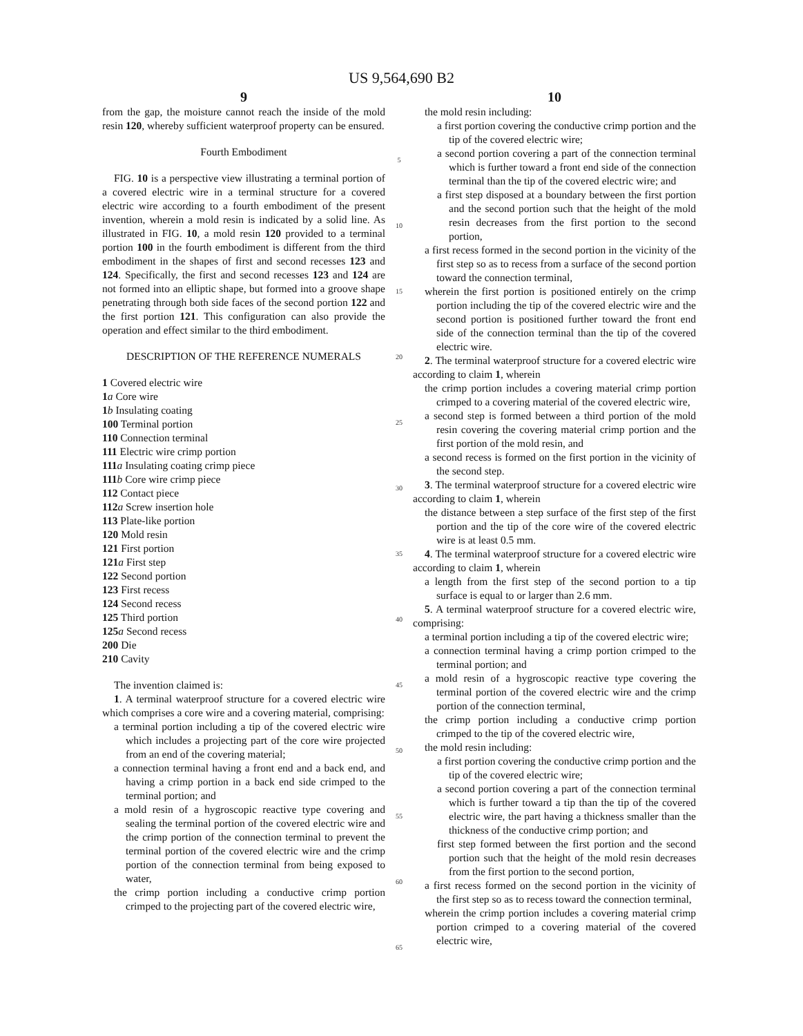US 9,564,690 B2
9
from the gap, the moisture cannot reach the inside of the mold resin 120, whereby sufficient waterproof property can be ensured.
Fourth Embodiment
FIG. 10 is a perspective view illustrating a terminal portion of a covered electric wire in a terminal structure for a covered electric wire according to a fourth embodiment of the present invention, wherein a mold resin is indicated by a solid line. As illustrated in FIG. 10, a mold resin 120 provided to a terminal portion 100 in the fourth embodiment is different from the third embodiment in the shapes of first and second recesses 123 and 124. Specifically, the first and second recesses 123 and 124 are not formed into an elliptic shape, but formed into a groove shape penetrating through both side faces of the second portion 122 and the first portion 121. This configuration can also provide the operation and effect similar to the third embodiment.
DESCRIPTION OF THE REFERENCE NUMERALS
1 Covered electric wire
1 a Core wire
1 b Insulating coating
100 Terminal portion
110 Connection terminal
111 Electric wire crimp portion
111 a Insulating coating crimp piece
111 b Core wire crimp piece
112 Contact piece
112 a Screw insertion hole
113 Plate-like portion
120 Mold resin
121 First portion
121 a First step
122 Second portion
123 First recess
124 Second recess
125 Third portion
125 a Second recess
200 Die
210 Cavity
The invention claimed is:
1. A terminal waterproof structure for a covered electric wire which comprises a core wire and a covering material, comprising:
a terminal portion including a tip of the covered electric wire which includes a projecting part of the core wire projected from an end of the covering material;
a connection terminal having a front end and a back end, and having a crimp portion in a back end side crimped to the terminal portion; and
a mold resin of a hygroscopic reactive type covering and sealing the terminal portion of the covered electric wire and the crimp portion of the connection terminal to prevent the terminal portion of the covered electric wire and the crimp portion of the connection terminal from being exposed to water,
the crimp portion including a conductive crimp portion crimped to the projecting part of the covered electric wire,
5
10
15
20
25
30
35
40
45
50
55
60
65
10
the mold resin including:
a first portion covering the conductive crimp portion and the tip of the covered electric wire;
a second portion covering a part of the connection terminal which is further toward a front end side of the connection terminal than the tip of the covered electric wire; and
a first step disposed at a boundary between the first portion and the second portion such that the height of the mold resin decreases from the first portion to the second portion,
a first recess formed in the second portion in the vicinity of the first step so as to recess from a surface of the second portion toward the connection terminal,
wherein the first portion is positioned entirely on the crimp portion including the tip of the covered electric wire and the second portion is positioned further toward the front end side of the connection terminal than the tip of the covered electric wire.
2. The terminal waterproof structure for a covered electric wire according to claim 1, wherein
the crimp portion includes a covering material crimp portion crimped to a covering material of the covered electric wire,
a second step is formed between a third portion of the mold resin covering the covering material crimp portion and the first portion of the mold resin, and
a second recess is formed on the first portion in the vicinity of the second step.
3. The terminal waterproof structure for a covered electric wire according to claim 1, wherein
the distance between a step surface of the first step of the first portion and the tip of the core wire of the covered electric wire is at least 0.5 mm.
4. The terminal waterproof structure for a covered electric wire according to claim 1, wherein
a length from the first step of the second portion to a tip surface is equal to or larger than 2.6 mm.
5. A terminal waterproof structure for a covered electric wire, comprising:
a terminal portion including a tip of the covered electric wire;
a connection terminal having a crimp portion crimped to the terminal portion; and
a mold resin of a hygroscopic reactive type covering the terminal portion of the covered electric wire and the crimp portion of the connection terminal,
the crimp portion including a conductive crimp portion crimped to the tip of the covered electric wire,
the mold resin including:
a first portion covering the conductive crimp portion and the tip of the covered electric wire;
a second portion covering a part of the connection terminal which is further toward a tip than the tip of the covered electric wire, the part having a thickness smaller than the thickness of the conductive crimp portion; and
first step formed between the first portion and the second portion such that the height of the mold resin decreases from the first portion to the second portion,
a first recess formed on the second portion in the vicinity of the first step so as to recess toward the connection terminal,
wherein the crimp portion includes a covering material crimp portion crimped to a covering material of the covered electric wire,